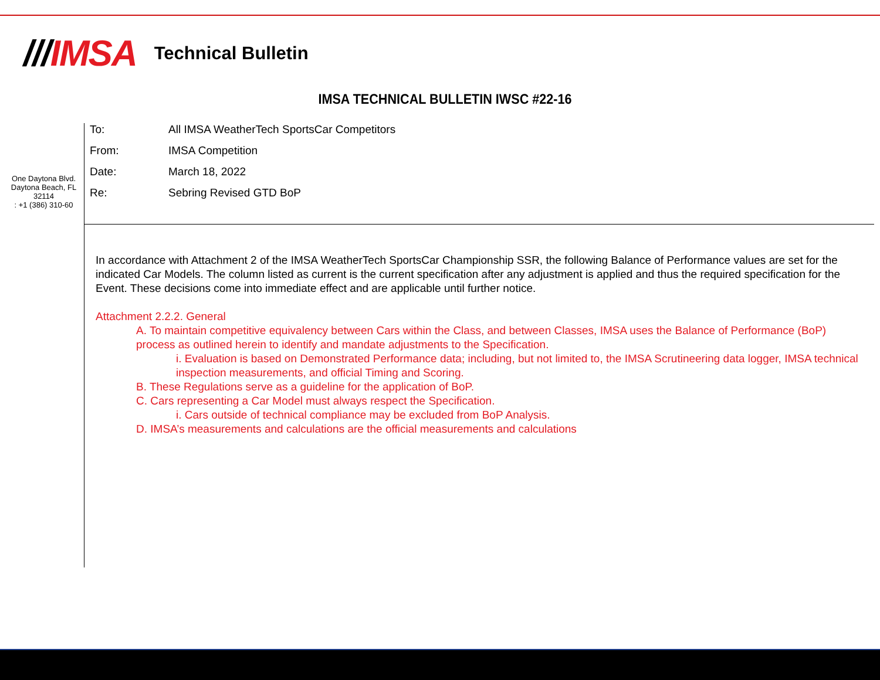///IMSA
Technical Bulletin
IMSA TECHNICAL BULLETIN IWSC #22-16
One Daytona Blvd.
Daytona Beach, FL
32114
: +1 (386) 310-60
To: All IMSA WeatherTech SportsCar Competitors
From: IMSA Competition
Date: March 18, 2022
Re: Sebring Revised GTD BoP
In accordance with Attachment 2 of the IMSA WeatherTech SportsCar Championship SSR, the following Balance of Performance values are set for the indicated Car Models. The column listed as current is the current specification after any adjustment is applied and thus the required specification for the Event. These decisions come into immediate effect and are applicable until further notice.
Attachment 2.2.2. General
A. To maintain competitive equivalency between Cars within the Class, and between Classes, IMSA uses the Balance of Performance (BoP) process as outlined herein to identify and mandate adjustments to the Specification.
i. Evaluation is based on Demonstrated Performance data; including, but not limited to, the IMSA Scrutineering data logger, IMSA technical inspection measurements, and official Timing and Scoring.
B. These Regulations serve as a guideline for the application of BoP.
C. Cars representing a Car Model must always respect the Specification.
i. Cars outside of technical compliance may be excluded from BoP Analysis.
D. IMSA’s measurements and calculations are the official measurements and calculations